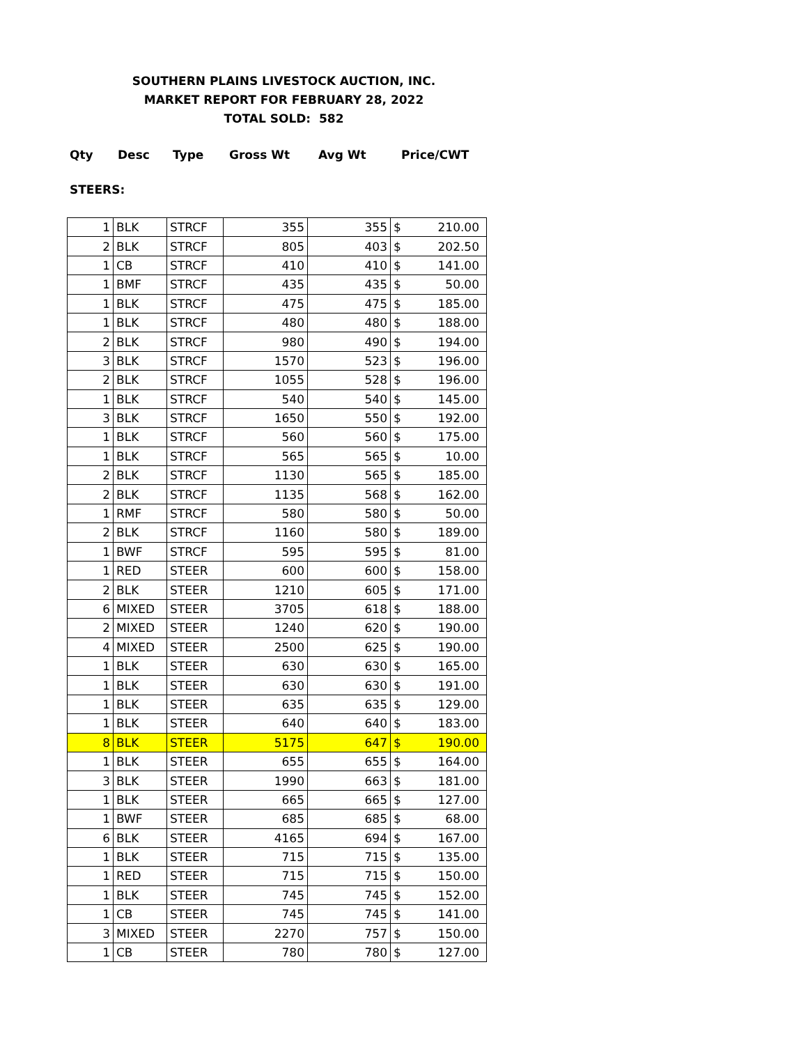SOUTHERN PLAINS LIVESTOCK AUCTION, INC.
MARKET REPORT FOR FEBRUARY 28, 2022
TOTAL SOLD: 582
Qty Desc Type Gross Wt Avg Wt Price/CWT
STEERS:
| 1 | BLK | STRCF | 355 | 355 | $ | 210.00 |
| 2 | BLK | STRCF | 805 | 403 | $ | 202.50 |
| 1 | CB | STRCF | 410 | 410 | $ | 141.00 |
| 1 | BMF | STRCF | 435 | 435 | $ | 50.00 |
| 1 | BLK | STRCF | 475 | 475 | $ | 185.00 |
| 1 | BLK | STRCF | 480 | 480 | $ | 188.00 |
| 2 | BLK | STRCF | 980 | 490 | $ | 194.00 |
| 3 | BLK | STRCF | 1570 | 523 | $ | 196.00 |
| 2 | BLK | STRCF | 1055 | 528 | $ | 196.00 |
| 1 | BLK | STRCF | 540 | 540 | $ | 145.00 |
| 3 | BLK | STRCF | 1650 | 550 | $ | 192.00 |
| 1 | BLK | STRCF | 560 | 560 | $ | 175.00 |
| 1 | BLK | STRCF | 565 | 565 | $ | 10.00 |
| 2 | BLK | STRCF | 1130 | 565 | $ | 185.00 |
| 2 | BLK | STRCF | 1135 | 568 | $ | 162.00 |
| 1 | RMF | STRCF | 580 | 580 | $ | 50.00 |
| 2 | BLK | STRCF | 1160 | 580 | $ | 189.00 |
| 1 | BWF | STRCF | 595 | 595 | $ | 81.00 |
| 1 | RED | STEER | 600 | 600 | $ | 158.00 |
| 2 | BLK | STEER | 1210 | 605 | $ | 171.00 |
| 6 | MIXED | STEER | 3705 | 618 | $ | 188.00 |
| 2 | MIXED | STEER | 1240 | 620 | $ | 190.00 |
| 4 | MIXED | STEER | 2500 | 625 | $ | 190.00 |
| 1 | BLK | STEER | 630 | 630 | $ | 165.00 |
| 1 | BLK | STEER | 630 | 630 | $ | 191.00 |
| 1 | BLK | STEER | 635 | 635 | $ | 129.00 |
| 1 | BLK | STEER | 640 | 640 | $ | 183.00 |
| 8 | BLK | STEER | 5175 | 647 | $ | 190.00 |
| 1 | BLK | STEER | 655 | 655 | $ | 164.00 |
| 3 | BLK | STEER | 1990 | 663 | $ | 181.00 |
| 1 | BLK | STEER | 665 | 665 | $ | 127.00 |
| 1 | BWF | STEER | 685 | 685 | $ | 68.00 |
| 6 | BLK | STEER | 4165 | 694 | $ | 167.00 |
| 1 | BLK | STEER | 715 | 715 | $ | 135.00 |
| 1 | RED | STEER | 715 | 715 | $ | 150.00 |
| 1 | BLK | STEER | 745 | 745 | $ | 152.00 |
| 1 | CB | STEER | 745 | 745 | $ | 141.00 |
| 3 | MIXED | STEER | 2270 | 757 | $ | 150.00 |
| 1 | CB | STEER | 780 | 780 | $ | 127.00 |